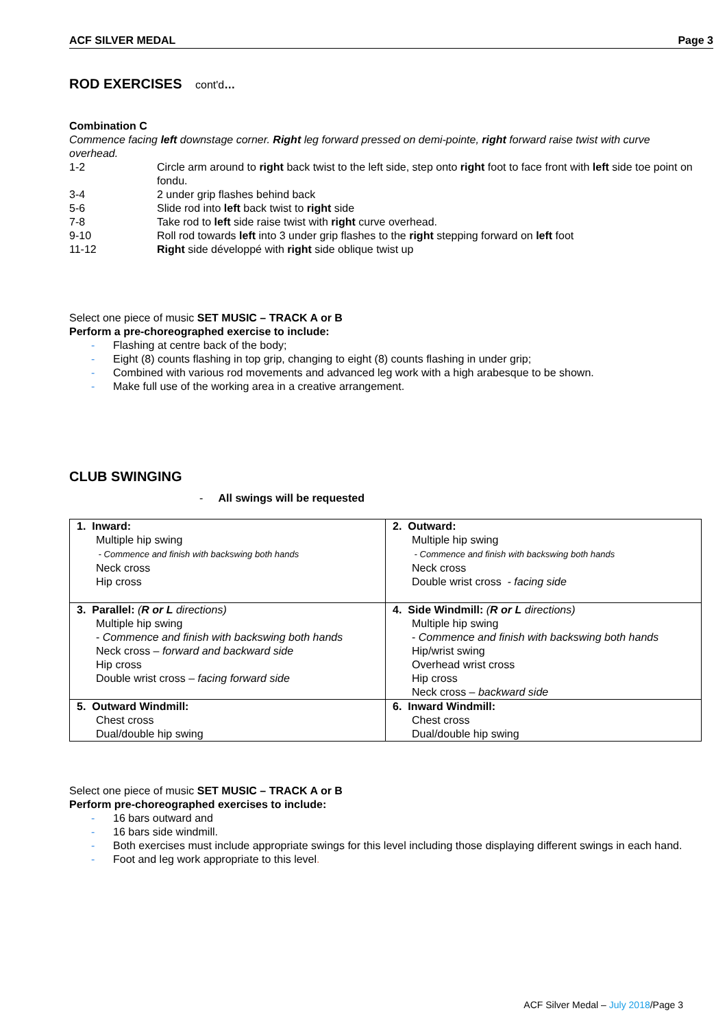ACF SILVER MEDAL Page 3
ROD EXERCISES cont'd…
Combination C
Commence facing left downstage corner. Right leg forward pressed on demi-pointe, right forward raise twist with curve overhead.
1-2 Circle arm around to right back twist to the left side, step onto right foot to face front with left side toe point on fondu.
3-4 2 under grip flashes behind back
5-6 Slide rod into left back twist to right side
7-8 Take rod to left side raise twist with right curve overhead.
9-10 Roll rod towards left into 3 under grip flashes to the right stepping forward on left foot
11-12 Right side développé with right side oblique twist up
Select one piece of music SET MUSIC – TRACK A or B
Perform a pre-choreographed exercise to include:
- Flashing at centre back of the body;
- Eight (8) counts flashing in top grip, changing to eight (8) counts flashing in under grip;
- Combined with various rod movements and advanced leg work with a high arabesque to be shown.
- Make full use of the working area in a creative arrangement.
CLUB SWINGING
- All swings will be requested
| 1. Inward: Multiple hip swing - Commence and finish with backswing both hands Neck cross Hip cross | 2. Outward: Multiple hip swing - Commence and finish with backswing both hands Neck cross Double wrist cross - facing side |
| 3. Parallel: ( R or L directions) Multiple hip swing - Commence and finish with backswing both hands Neck cross – forward and backward side Hip cross Double wrist cross – facing forward side | 4. Side Windmill: ( R or L directions) Multiple hip swing - Commence and finish with backswing both hands Hip/wrist swing Overhead wrist cross Hip cross Neck cross – backward side |
| 5. Outward Windmill: Chest cross Dual/double hip swing | 6. Inward Windmill: Chest cross Dual/double hip swing |
Select one piece of music SET MUSIC – TRACK A or B
Perform pre-choreographed exercises to include:
- 16 bars outward and
- 16 bars side windmill.
- Both exercises must include appropriate swings for this level including those displaying different swings in each hand.
- Foot and leg work appropriate to this level.
ACF Silver Medal – July 2018/Page 3